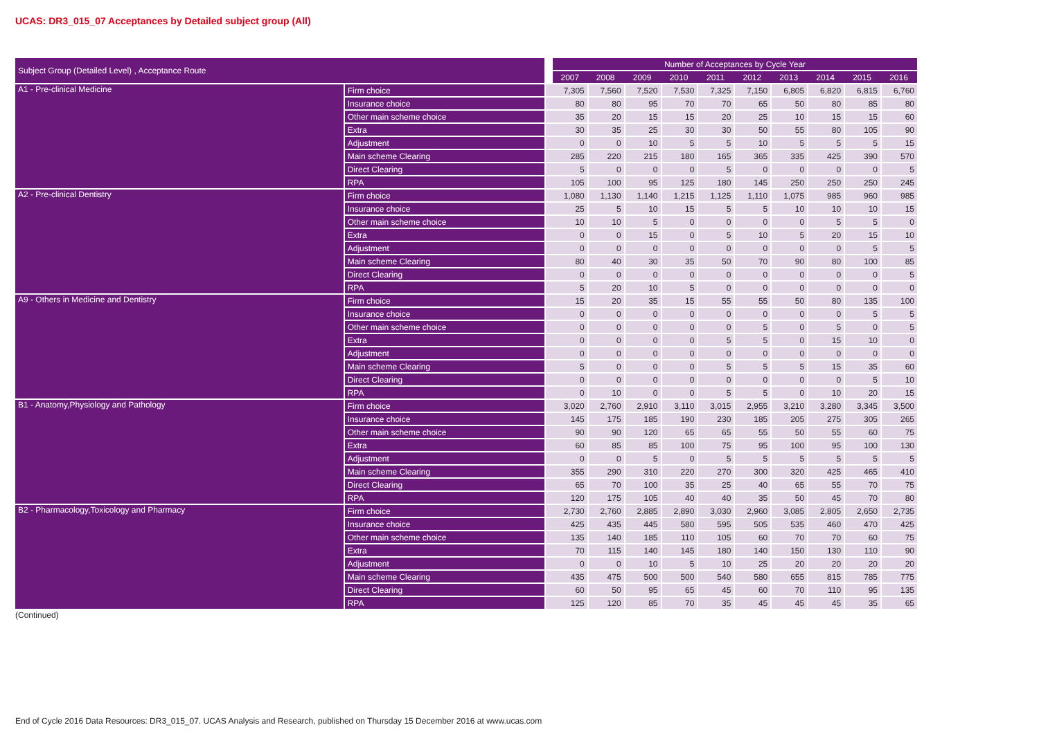UCAS: DR3_015_07 Acceptances by Detailed subject group (All)
| Subject Group (Detailed Level) , Acceptance Route | | Number of Acceptances by Cycle Year | | | | | | | | | |
| --- | --- | --- | --- | --- | --- | --- | --- | --- | --- | --- | --- |
| | | 2007 | 2008 | 2009 | 2010 | 2011 | 2012 | 2013 | 2014 | 2015 | 2016 |
| A1 - Pre-clinical Medicine | Firm choice | 7,305 | 7,560 | 7,520 | 7,530 | 7,325 | 7,150 | 6,805 | 6,820 | 6,815 | 6,760 |
| | Insurance choice | 80 | 80 | 95 | 70 | 70 | 65 | 50 | 80 | 85 | 80 |
| | Other main scheme choice | 35 | 20 | 15 | 15 | 20 | 25 | 10 | 15 | 15 | 60 |
| | Extra | 30 | 35 | 25 | 30 | 30 | 50 | 55 | 80 | 105 | 90 |
| | Adjustment | 0 | 0 | 10 | 5 | 5 | 10 | 5 | 5 | 5 | 15 |
| | Main scheme Clearing | 285 | 220 | 215 | 180 | 165 | 365 | 335 | 425 | 390 | 570 |
| | Direct Clearing | 5 | 0 | 0 | 0 | 5 | 0 | 0 | 0 | 0 | 5 |
| | RPA | 105 | 100 | 95 | 125 | 180 | 145 | 250 | 250 | 250 | 245 |
| A2 - Pre-clinical Dentistry | Firm choice | 1,080 | 1,130 | 1,140 | 1,215 | 1,125 | 1,110 | 1,075 | 985 | 960 | 985 |
| | Insurance choice | 25 | 5 | 10 | 15 | 5 | 5 | 10 | 10 | 10 | 15 |
| | Other main scheme choice | 10 | 10 | 5 | 0 | 0 | 0 | 0 | 5 | 5 | 0 |
| | Extra | 0 | 0 | 15 | 0 | 5 | 10 | 5 | 20 | 15 | 10 |
| | Adjustment | 0 | 0 | 0 | 0 | 0 | 0 | 0 | 0 | 5 | 5 |
| | Main scheme Clearing | 80 | 40 | 30 | 35 | 50 | 70 | 90 | 80 | 100 | 85 |
| | Direct Clearing | 0 | 0 | 0 | 0 | 0 | 0 | 0 | 0 | 0 | 5 |
| | RPA | 5 | 20 | 10 | 5 | 0 | 0 | 0 | 0 | 0 | 0 |
| A9 - Others in Medicine and Dentistry | Firm choice | 15 | 20 | 35 | 15 | 55 | 55 | 50 | 80 | 135 | 100 |
| | Insurance choice | 0 | 0 | 0 | 0 | 0 | 0 | 0 | 0 | 5 | 5 |
| | Other main scheme choice | 0 | 0 | 0 | 0 | 0 | 5 | 0 | 5 | 0 | 5 |
| | Extra | 0 | 0 | 0 | 0 | 5 | 5 | 0 | 15 | 10 | 0 |
| | Adjustment | 0 | 0 | 0 | 0 | 0 | 0 | 0 | 0 | 0 | 0 |
| | Main scheme Clearing | 5 | 0 | 0 | 0 | 5 | 5 | 5 | 15 | 35 | 60 |
| | Direct Clearing | 0 | 0 | 0 | 0 | 0 | 0 | 0 | 0 | 5 | 10 |
| | RPA | 0 | 10 | 0 | 0 | 5 | 5 | 0 | 10 | 20 | 15 |
| B1 - Anatomy,Physiology and Pathology | Firm choice | 3,020 | 2,760 | 2,910 | 3,110 | 3,015 | 2,955 | 3,210 | 3,280 | 3,345 | 3,500 |
| | Insurance choice | 145 | 175 | 185 | 190 | 230 | 185 | 205 | 275 | 305 | 265 |
| | Other main scheme choice | 90 | 90 | 120 | 65 | 65 | 55 | 50 | 55 | 60 | 75 |
| | Extra | 60 | 85 | 85 | 100 | 75 | 95 | 100 | 95 | 100 | 130 |
| | Adjustment | 0 | 0 | 5 | 0 | 5 | 5 | 5 | 5 | 5 | 5 |
| | Main scheme Clearing | 355 | 290 | 310 | 220 | 270 | 300 | 320 | 425 | 465 | 410 |
| | Direct Clearing | 65 | 70 | 100 | 35 | 25 | 40 | 65 | 55 | 70 | 75 |
| | RPA | 120 | 175 | 105 | 40 | 40 | 35 | 50 | 45 | 70 | 80 |
| B2 - Pharmacology,Toxicology and Pharmacy | Firm choice | 2,730 | 2,760 | 2,885 | 2,890 | 3,030 | 2,960 | 3,085 | 2,805 | 2,650 | 2,735 |
| | Insurance choice | 425 | 435 | 445 | 580 | 595 | 505 | 535 | 460 | 470 | 425 |
| | Other main scheme choice | 135 | 140 | 185 | 110 | 105 | 60 | 70 | 70 | 60 | 75 |
| | Extra | 70 | 115 | 140 | 145 | 180 | 140 | 150 | 130 | 110 | 90 |
| | Adjustment | 0 | 0 | 10 | 5 | 10 | 25 | 20 | 20 | 20 | 20 |
| | Main scheme Clearing | 435 | 475 | 500 | 500 | 540 | 580 | 655 | 815 | 785 | 775 |
| | Direct Clearing | 60 | 50 | 95 | 65 | 45 | 60 | 70 | 110 | 95 | 135 |
| | RPA | 125 | 120 | 85 | 70 | 35 | 45 | 45 | 45 | 35 | 65 |
(Continued)
End of Cycle 2016 Data Resources: DR3_015_07. UCAS Analysis and Research, published on Thursday 15 December 2016 at www.ucas.com